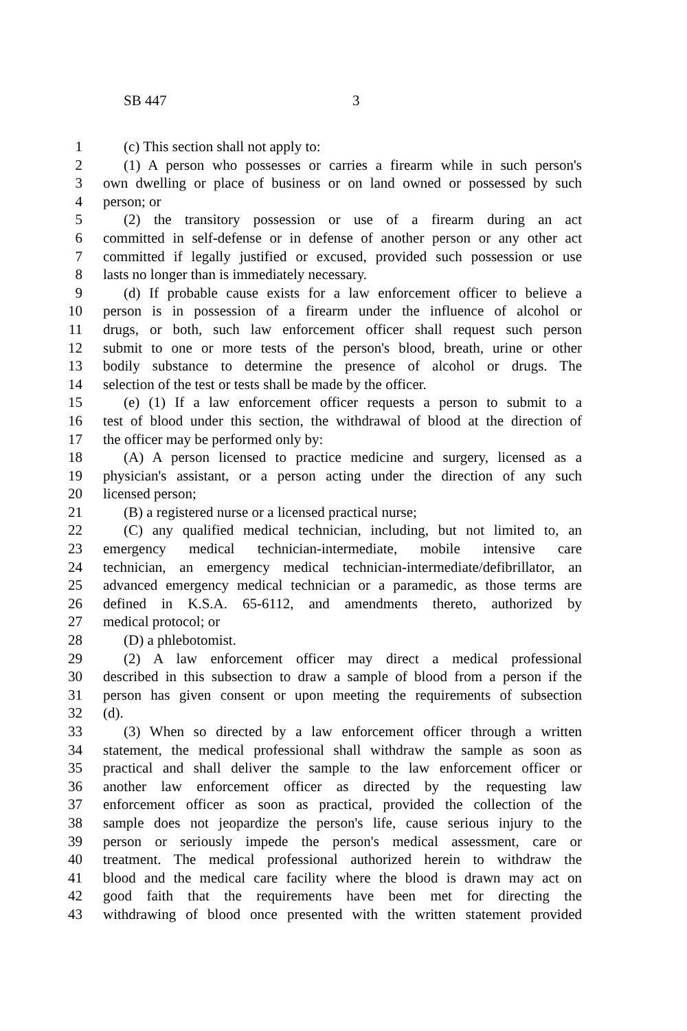SB 447 3
1 (c) This section shall not apply to:
2 (1) A person who possesses or carries a firearm while in such person's
3 own dwelling or place of business or on land owned or possessed by such
4 person; or
5 (2) the transitory possession or use of a firearm during an act
6 committed in self-defense or in defense of another person or any other act
7 committed if legally justified or excused, provided such possession or use
8 lasts no longer than is immediately necessary.
9 (d) If probable cause exists for a law enforcement officer to believe a
10 person is in possession of a firearm under the influence of alcohol or
11 drugs, or both, such law enforcement officer shall request such person
12 submit to one or more tests of the person's blood, breath, urine or other
13 bodily substance to determine the presence of alcohol or drugs. The
14 selection of the test or tests shall be made by the officer.
15 (e) (1) If a law enforcement officer requests a person to submit to a
16 test of blood under this section, the withdrawal of blood at the direction of
17 the officer may be performed only by:
18 (A) A person licensed to practice medicine and surgery, licensed as a
19 physician's assistant, or a person acting under the direction of any such
20 licensed person;
21 (B) a registered nurse or a licensed practical nurse;
22 (C) any qualified medical technician, including, but not limited to, an
23 emergency medical technician-intermediate, mobile intensive care
24 technician, an emergency medical technician-intermediate/defibrillator, an
25 advanced emergency medical technician or a paramedic, as those terms are
26 defined in K.S.A. 65-6112, and amendments thereto, authorized by
27 medical protocol; or
28 (D) a phlebotomist.
29 (2) A law enforcement officer may direct a medical professional
30 described in this subsection to draw a sample of blood from a person if the
31 person has given consent or upon meeting the requirements of subsection
32 (d).
33 (3) When so directed by a law enforcement officer through a written
34 statement, the medical professional shall withdraw the sample as soon as
35 practical and shall deliver the sample to the law enforcement officer or
36 another law enforcement officer as directed by the requesting law
37 enforcement officer as soon as practical, provided the collection of the
38 sample does not jeopardize the person's life, cause serious injury to the
39 person or seriously impede the person's medical assessment, care or
40 treatment. The medical professional authorized herein to withdraw the
41 blood and the medical care facility where the blood is drawn may act on
42 good faith that the requirements have been met for directing the
43 withdrawing of blood once presented with the written statement provided